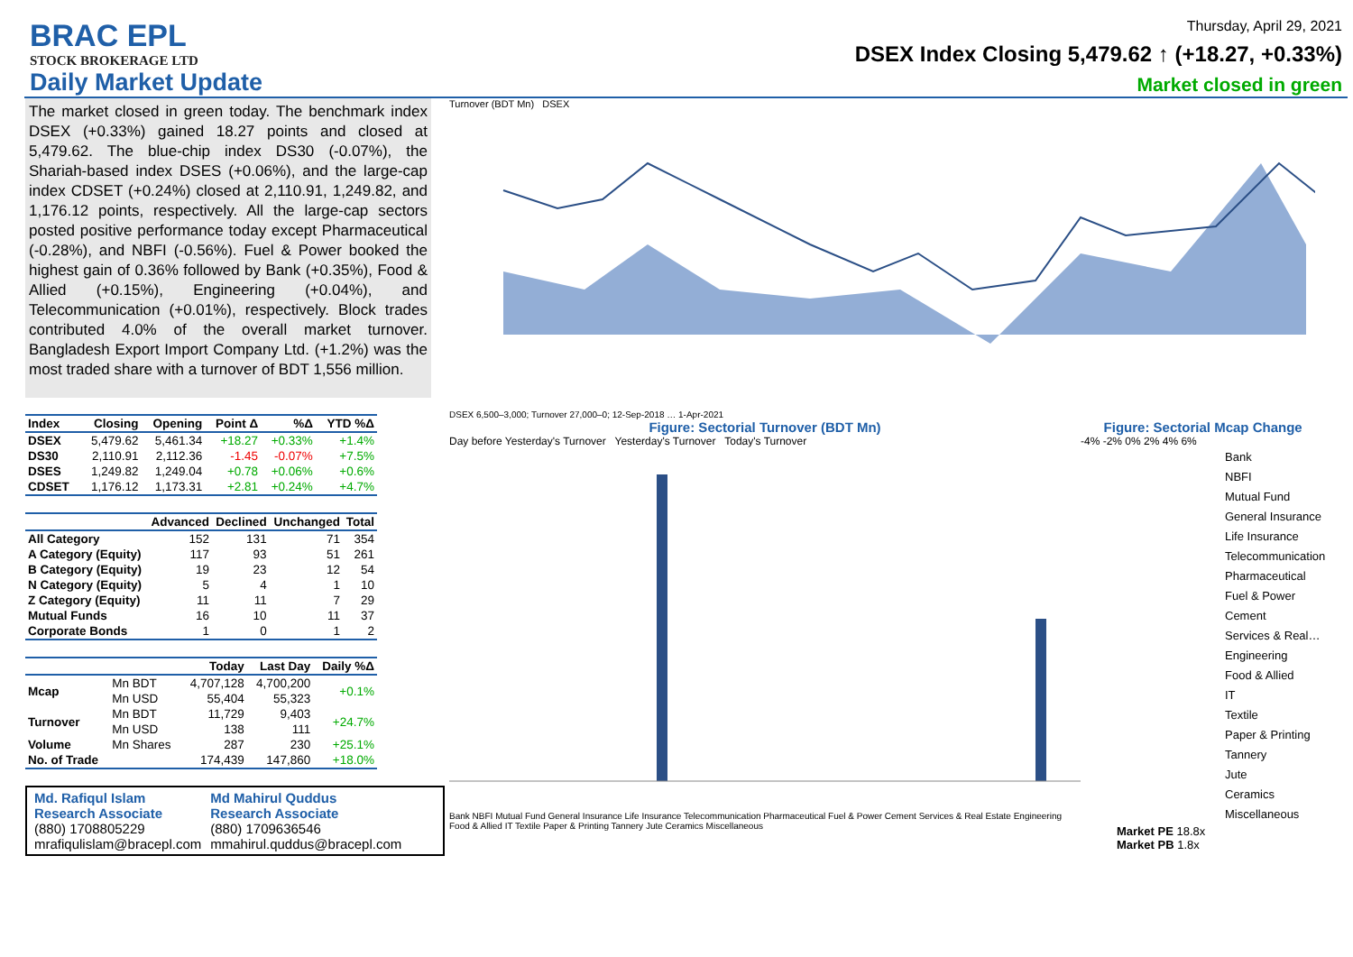BRAC EPL
STOCK BROKERAGE LTD
Daily Market Update
Thursday, April 29, 2021
DSEX Index Closing 5,479.62 ↑ (+18.27, +0.33%)
Market closed in green
The market closed in green today. The benchmark index DSEX (+0.33%) gained 18.27 points and closed at 5,479.62. The blue-chip index DS30 (-0.07%), the Shariah-based index DSES (+0.06%), and the large-cap index CDSET (+0.24%) closed at 2,110.91, 1,249.82, and 1,176.12 points, respectively. All the large-cap sectors posted positive performance today except Pharmaceutical (-0.28%), and NBFI (-0.56%). Fuel & Power booked the highest gain of 0.36% followed by Bank (+0.35%), Food & Allied (+0.15%), Engineering (+0.04%), and Telecommunication (+0.01%), respectively. Block trades contributed 4.0% of the overall market turnover. Bangladesh Export Import Company Ltd. (+1.2%) was the most traded share with a turnover of BDT 1,556 million.
| Index | Closing | Opening | Point Δ | %Δ | YTD %Δ |
| --- | --- | --- | --- | --- | --- |
| DSEX | 5,479.62 | 5,461.34 | +18.27 | +0.33% | +1.4% |
| DS30 | 2,110.91 | 2,112.36 | -1.45 | -0.07% | +7.5% |
| DSES | 1,249.82 | 1,249.04 | +0.78 | +0.06% | +0.6% |
| CDSET | 1,176.12 | 1,173.31 | +2.81 | +0.24% | +4.7% |
| | Advanced | Declined | Unchanged | Total |
| --- | --- | --- | --- | --- |
| All Category | 152 | 131 | 71 | 354 |
| A Category (Equity) | 117 | 93 | 51 | 261 |
| B Category (Equity) | 19 | 23 | 12 | 54 |
| N Category (Equity) | 5 | 4 | 1 | 10 |
| Z Category (Equity) | 11 | 11 | 7 | 29 |
| Mutual Funds | 16 | 10 | 11 | 37 |
| Corporate Bonds | 1 | 0 | 1 | 2 |
| | | Today | Last Day | Daily %Δ |
| --- | --- | --- | --- | --- |
| Mcap | Mn BDT | 4,707,128 | 4,700,200 | +0.1% |
| | Mn USD | 55,404 | 55,323 | |
| Turnover | Mn BDT | 11,729 | 9,403 | +24.7% |
| | Mn USD | 138 | 111 | |
| Volume | Mn Shares | 287 | 230 | +25.1% |
| No. of Trade | | 174,439 | 147,860 | +18.0% |
Md. Rafiqul Islam
Research Associate
(880) 1708805229
mrafiqulislam@bracepl.com
Md Mahirul Quddus
Research Associate
(880) 1709636546
mmahirul.quddus@bracepl.com
Turnover (BDT Mn) DSEX
DSEX 6,500–3,000; Turnover 27,000–0; 12-Sep-2018 … 1-Apr-2021
Figure: Sectorial Turnover (BDT Mn)
Day before Yesterday's Turnover Yesterday's Turnover Today's Turnover
Bank NBFI Mutual Fund General Insurance Life Insurance Telecommunication Pharmaceutical Fuel & Power Cement Services & Real Estate Engineering Food & Allied IT Textile Paper & Printing Tannery Jute Ceramics Miscellaneous
Figure: Sectorial Mcap Change
-4% -2% 0% 2% 4% 6%
Bank
NBFI
Mutual Fund
General Insurance
Life Insurance
Telecommunication
Pharmaceutical
Fuel & Power
Cement
Services & Real…
Engineering
Food & Allied
IT
Textile
Paper & Printing
Tannery
Jute
Ceramics
Miscellaneous
Market PE 18.8x
Market PB 1.8x